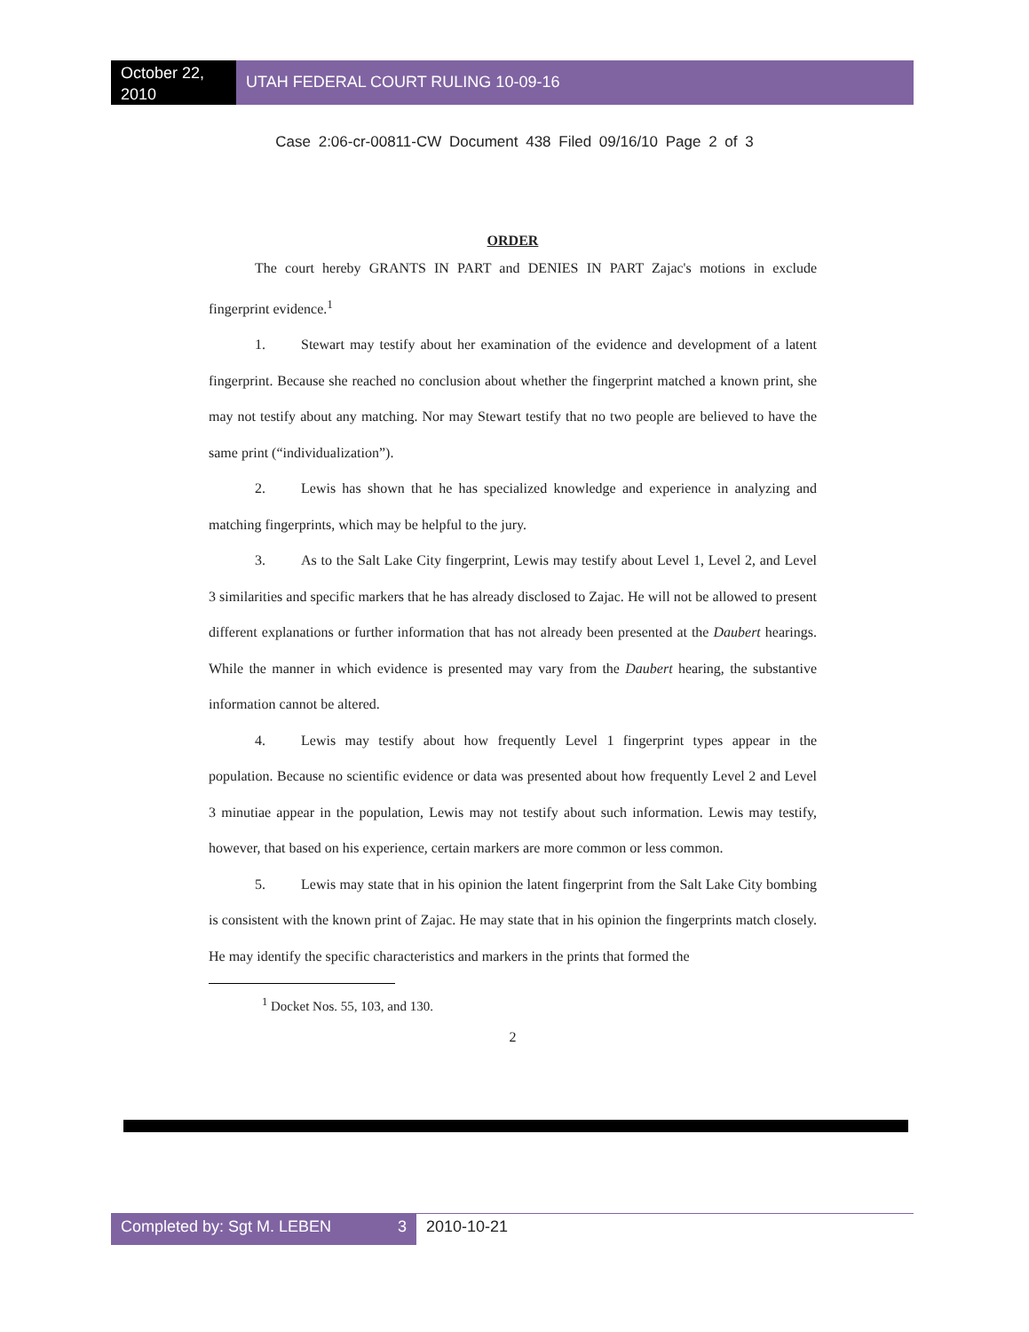October 22, 2010
UTAH FEDERAL COURT RULING 10-09-16
Case 2:06-cr-00811-CW Document 438 Filed 09/16/10 Page 2 of 3
ORDER
The court hereby GRANTS IN PART and DENIES IN PART Zajac's motions in exclude fingerprint evidence.<sup>1</sup>
1. Stewart may testify about her examination of the evidence and development of a latent fingerprint. Because she reached no conclusion about whether the fingerprint matched a known print, she may not testify about any matching. Nor may Stewart testify that no two people are believed to have the same print (“individualization”).
2. Lewis has shown that he has specialized knowledge and experience in analyzing and matching fingerprints, which may be helpful to the jury.
3. As to the Salt Lake City fingerprint, Lewis may testify about Level 1, Level 2, and Level 3 similarities and specific markers that he has already disclosed to Zajac. He will not be allowed to present different explanations or further information that has not already been presented at the Daubert hearings. While the manner in which evidence is presented may vary from the Daubert hearing, the substantive information cannot be altered.
4. Lewis may testify about how frequently Level 1 fingerprint types appear in the population. Because no scientific evidence or data was presented about how frequently Level 2 and Level 3 minutiae appear in the population, Lewis may not testify about such information. Lewis may testify, however, that based on his experience, certain markers are more common or less common.
5. Lewis may state that in his opinion the latent fingerprint from the Salt Lake City bombing is consistent with the known print of Zajac. He may state that in his opinion the fingerprints match closely. He may identify the specific characteristics and markers in the prints that formed the
<sup>1</sup> Docket Nos. 55, 103, and 130.
2
Completed by: Sgt M. LEBEN 3 2010-10-21